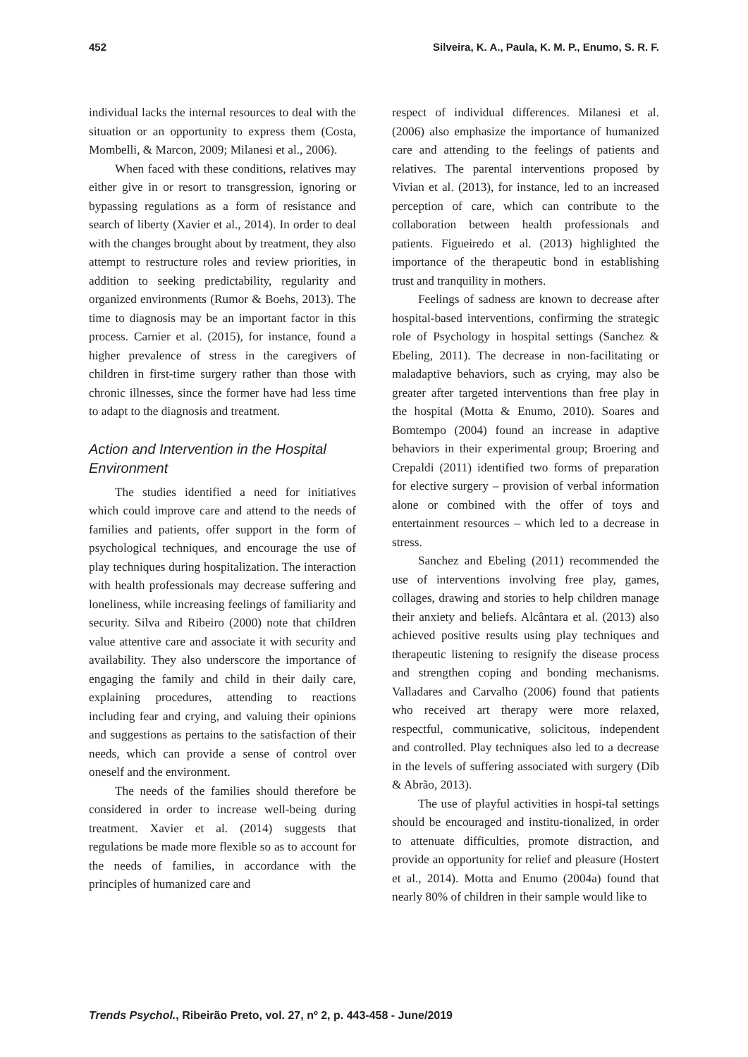452 Silveira, K. A., Paula, K. M. P., Enumo, S. R. F.
individual lacks the internal resources to deal with the situation or an opportunity to express them (Costa, Mombelli, & Marcon, 2009; Milanesi et al., 2006).
When faced with these conditions, relatives may either give in or resort to transgression, ignoring or bypassing regulations as a form of resistance and search of liberty (Xavier et al., 2014). In order to deal with the changes brought about by treatment, they also attempt to restructure roles and review priorities, in addition to seeking predictability, regularity and organized environments (Rumor & Boehs, 2013). The time to diagnosis may be an important factor in this process. Carnier et al. (2015), for instance, found a higher prevalence of stress in the caregivers of children in first-time surgery rather than those with chronic illnesses, since the former have had less time to adapt to the diagnosis and treatment.
Action and Intervention in the Hospital Environment
The studies identified a need for initiatives which could improve care and attend to the needs of families and patients, offer support in the form of psychological techniques, and encourage the use of play techniques during hospitalization. The interaction with health professionals may decrease suffering and loneliness, while increasing feelings of familiarity and security. Silva and Ribeiro (2000) note that children value attentive care and associate it with security and availability. They also underscore the importance of engaging the family and child in their daily care, explaining procedures, attending to reactions including fear and crying, and valuing their opinions and suggestions as pertains to the satisfaction of their needs, which can provide a sense of control over oneself and the environment.
The needs of the families should therefore be considered in order to increase well-being during treatment. Xavier et al. (2014) suggests that regulations be made more flexible so as to account for the needs of families, in accordance with the principles of humanized care and
respect of individual differences. Milanesi et al. (2006) also emphasize the importance of humanized care and attending to the feelings of patients and relatives. The parental interventions proposed by Vivian et al. (2013), for instance, led to an increased perception of care, which can contribute to the collaboration between health professionals and patients. Figueiredo et al. (2013) highlighted the importance of the therapeutic bond in establishing trust and tranquility in mothers.
Feelings of sadness are known to decrease after hospital-based interventions, confirming the strategic role of Psychology in hospital settings (Sanchez & Ebeling, 2011). The decrease in non-facilitating or maladaptive behaviors, such as crying, may also be greater after targeted interventions than free play in the hospital (Motta & Enumo, 2010). Soares and Bomtempo (2004) found an increase in adaptive behaviors in their experimental group; Broering and Crepaldi (2011) identified two forms of preparation for elective surgery – provision of verbal information alone or combined with the offer of toys and entertainment resources – which led to a decrease in stress.
Sanchez and Ebeling (2011) recommended the use of interventions involving free play, games, collages, drawing and stories to help children manage their anxiety and beliefs. Alcântara et al. (2013) also achieved positive results using play techniques and therapeutic listening to resignify the disease process and strengthen coping and bonding mechanisms. Valladares and Carvalho (2006) found that patients who received art therapy were more relaxed, respectful, communicative, solicitous, independent and controlled. Play techniques also led to a decrease in the levels of suffering associated with surgery (Dib & Abrão, 2013).
The use of playful activities in hospi-tal settings should be encouraged and institu-tionalized, in order to attenuate difficulties, promote distraction, and provide an opportunity for relief and pleasure (Hostert et al., 2014). Motta and Enumo (2004a) found that nearly 80% of children in their sample would like to
Trends Psychol., Ribeirão Preto, vol. 27, nº 2, p. 443-458 - June/2019